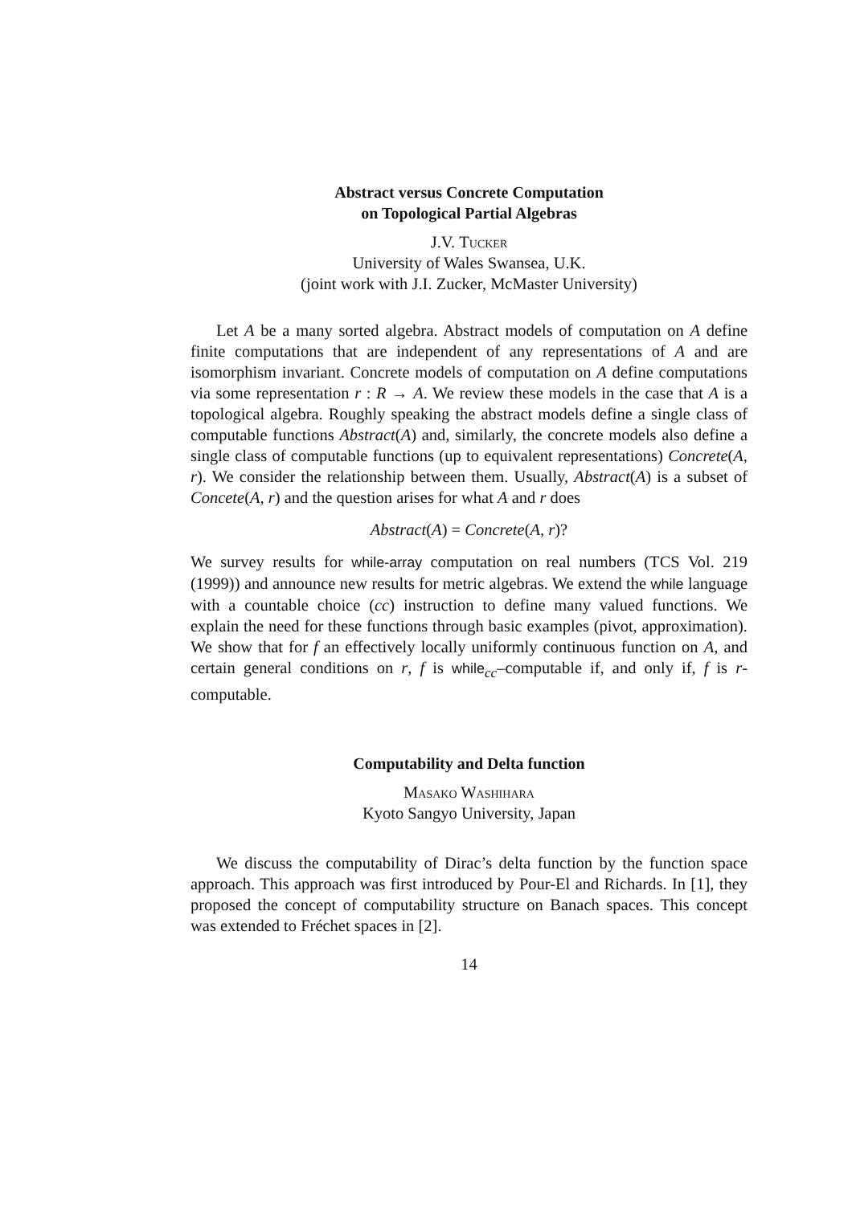Abstract versus Concrete Computation
on Topological Partial Algebras
J.V. Tucker
University of Wales Swansea, U.K.
(joint work with J.I. Zucker, McMaster University)
Let A be a many sorted algebra. Abstract models of computation on A define finite computations that are independent of any representations of A and are isomorphism invariant. Concrete models of computation on A define computations via some representation r : R → A. We review these models in the case that A is a topological algebra. Roughly speaking the abstract models define a single class of computable functions Abstract(A) and, similarly, the concrete models also define a single class of computable functions (up to equivalent representations) Concrete(A, r). We consider the relationship between them. Usually, Abstract(A) is a subset of Concete(A, r) and the question arises for what A and r does
Abstract(A) = Concrete(A, r)?
We survey results for while-array computation on real numbers (TCS Vol. 219 (1999)) and announce new results for metric algebras. We extend the while language with a countable choice (cc) instruction to define many valued functions. We explain the need for these functions through basic examples (pivot, approximation). We show that for f an effectively locally uniformly continuous function on A, and certain general conditions on r, f is while<sub>cc</sub>–computable if, and only if, f is r-computable.
Computability and Delta function
Masako Washihara
Kyoto Sangyo University, Japan
We discuss the computability of Dirac’s delta function by the function space approach. This approach was first introduced by Pour-El and Richards. In [1], they proposed the concept of computability structure on Banach spaces. This concept was extended to Fréchet spaces in [2].
14